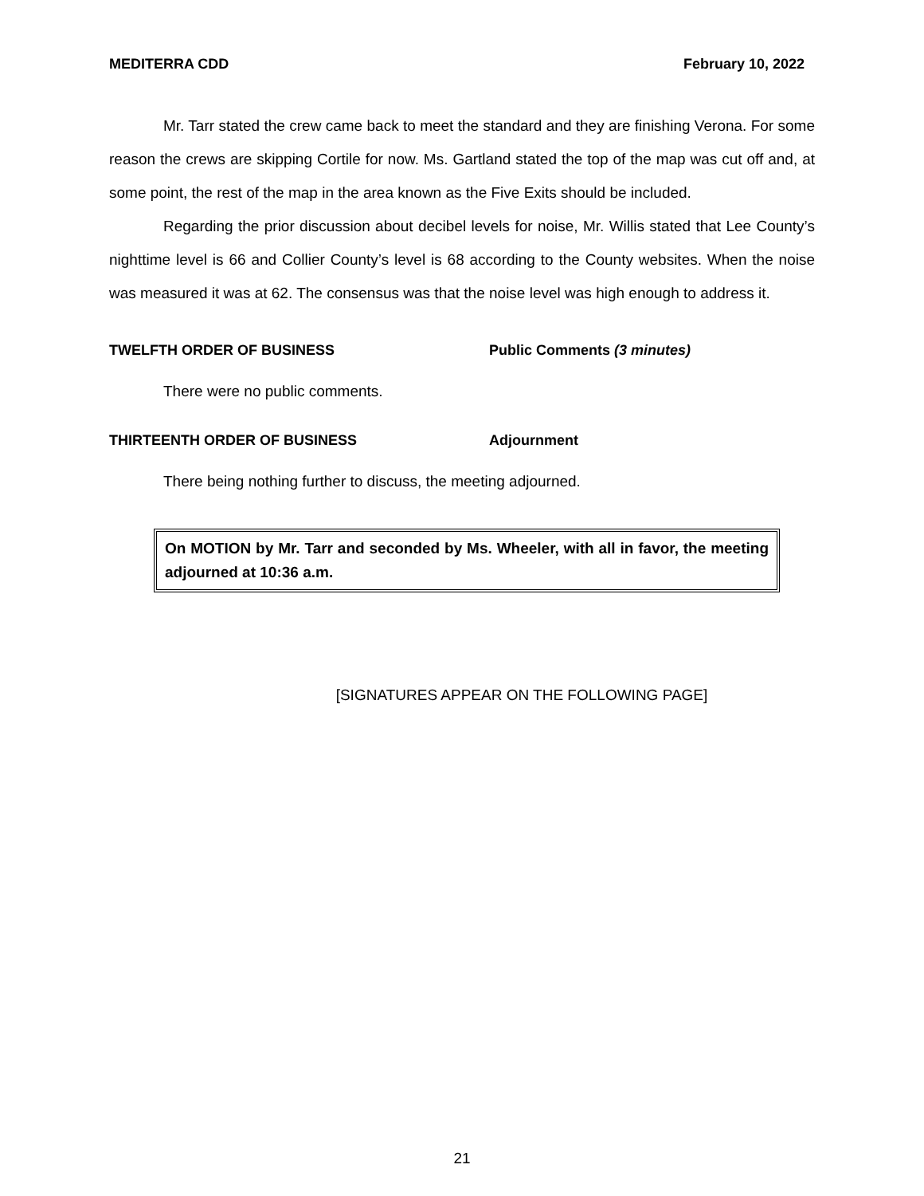MEDITERRA CDD February 10, 2022
Mr. Tarr stated the crew came back to meet the standard and they are finishing Verona. For some reason the crews are skipping Cortile for now. Ms. Gartland stated the top of the map was cut off and, at some point, the rest of the map in the area known as the Five Exits should be included.
Regarding the prior discussion about decibel levels for noise, Mr. Willis stated that Lee County’s nighttime level is 66 and Collier County’s level is 68 according to the County websites. When the noise was measured it was at 62. The consensus was that the noise level was high enough to address it.
TWELFTH ORDER OF BUSINESS Public Comments (3 minutes)
There were no public comments.
THIRTEENTH ORDER OF BUSINESS Adjournment
There being nothing further to discuss, the meeting adjourned.
On MOTION by Mr. Tarr and seconded by Ms. Wheeler, with all in favor, the meeting adjourned at 10:36 a.m.
[SIGNATURES APPEAR ON THE FOLLOWING PAGE]
21